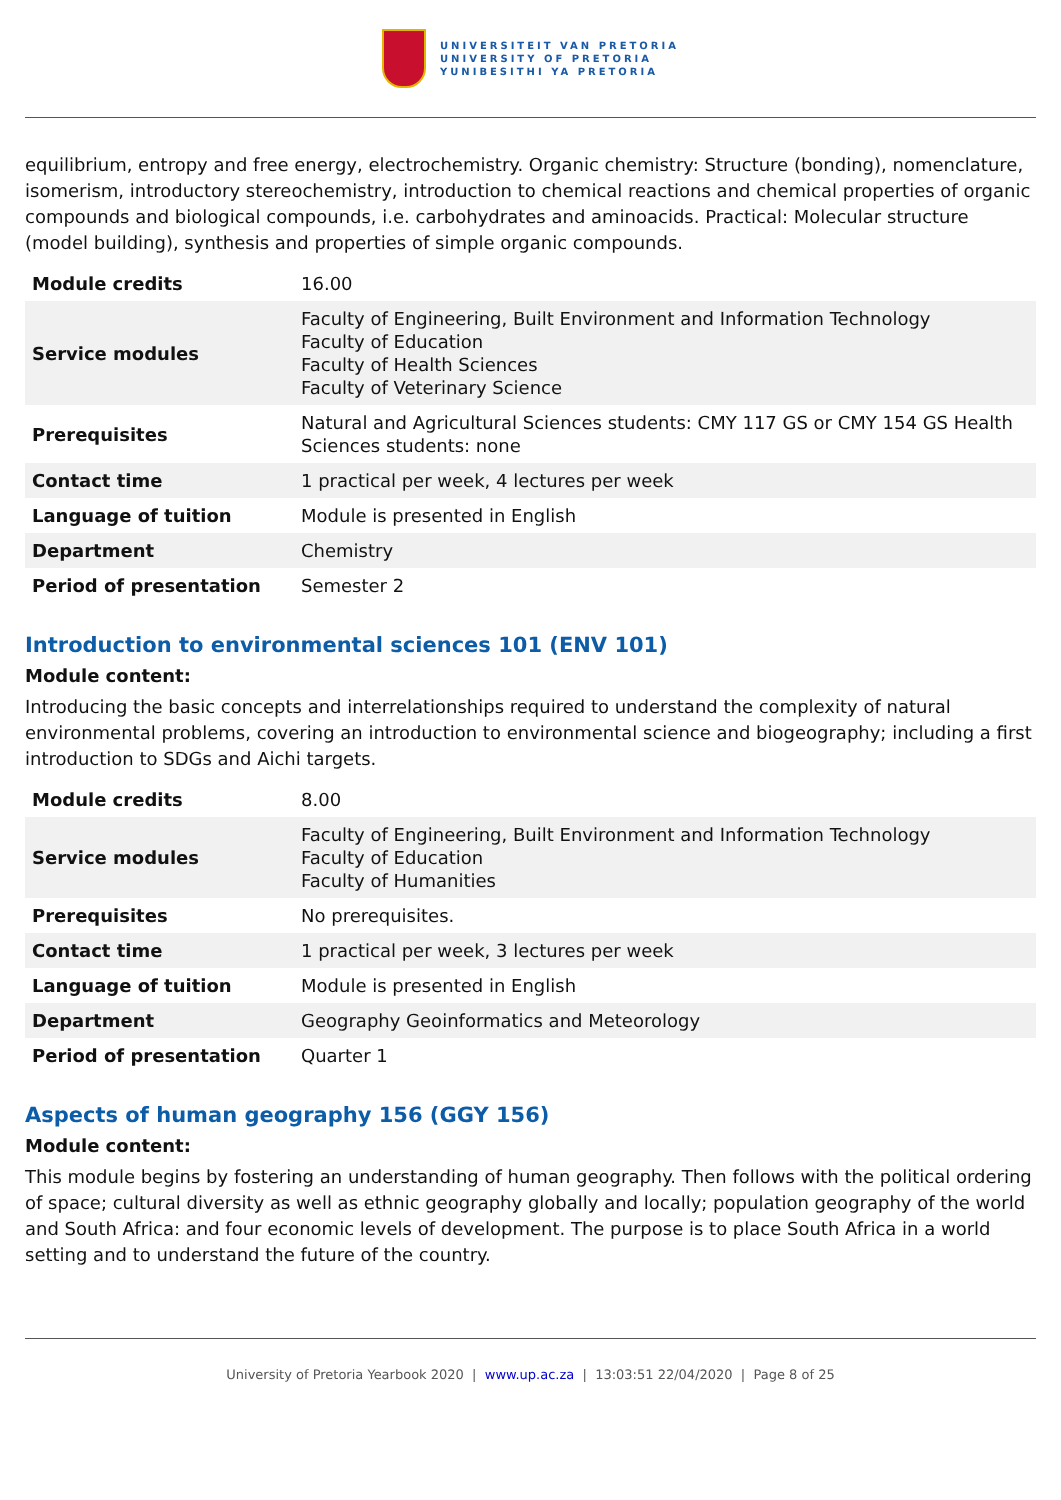UNIVERSITEIT VAN PRETORIA
UNIVERSITY OF PRETORIA
YUNIBESITHI YA PRETORIA
equilibrium, entropy and free energy, electrochemistry. Organic chemistry: Structure (bonding), nomenclature, isomerism, introductory stereochemistry, introduction to chemical reactions and chemical properties of organic compounds and biological compounds, i.e. carbohydrates and aminoacids. Practical: Molecular structure (model building), synthesis and properties of simple organic compounds.
| Module credits | 16.00 |
| Service modules | Faculty of Engineering, Built Environment and Information Technology Faculty of Education Faculty of Health Sciences Faculty of Veterinary Science |
| Prerequisites | Natural and Agricultural Sciences students: CMY 117 GS or CMY 154 GS Health Sciences students: none |
| Contact time | 1 practical per week, 4 lectures per week |
| Language of tuition | Module is presented in English |
| Department | Chemistry |
| Period of presentation | Semester 2 |
Introduction to environmental sciences 101 (ENV 101)
Module content:
Introducing the basic concepts and interrelationships required to understand the complexity of natural environmental problems, covering an introduction to environmental science and biogeography; including a first introduction to SDGs and Aichi targets.
| Module credits | 8.00 |
| Service modules | Faculty of Engineering, Built Environment and Information Technology Faculty of Education Faculty of Humanities |
| Prerequisites | No prerequisites. |
| Contact time | 1 practical per week, 3 lectures per week |
| Language of tuition | Module is presented in English |
| Department | Geography Geoinformatics and Meteorology |
| Period of presentation | Quarter 1 |
Aspects of human geography 156 (GGY 156)
Module content:
This module begins by fostering an understanding of human geography. Then follows with the political ordering of space; cultural diversity as well as ethnic geography globally and locally; population geography of the world and South Africa: and four economic levels of development. The purpose is to place South Africa in a world setting and to understand the future of the country.
University of Pretoria Yearbook 2020 | www.up.ac.za | 13:03:51 22/04/2020 | Page 8 of 25